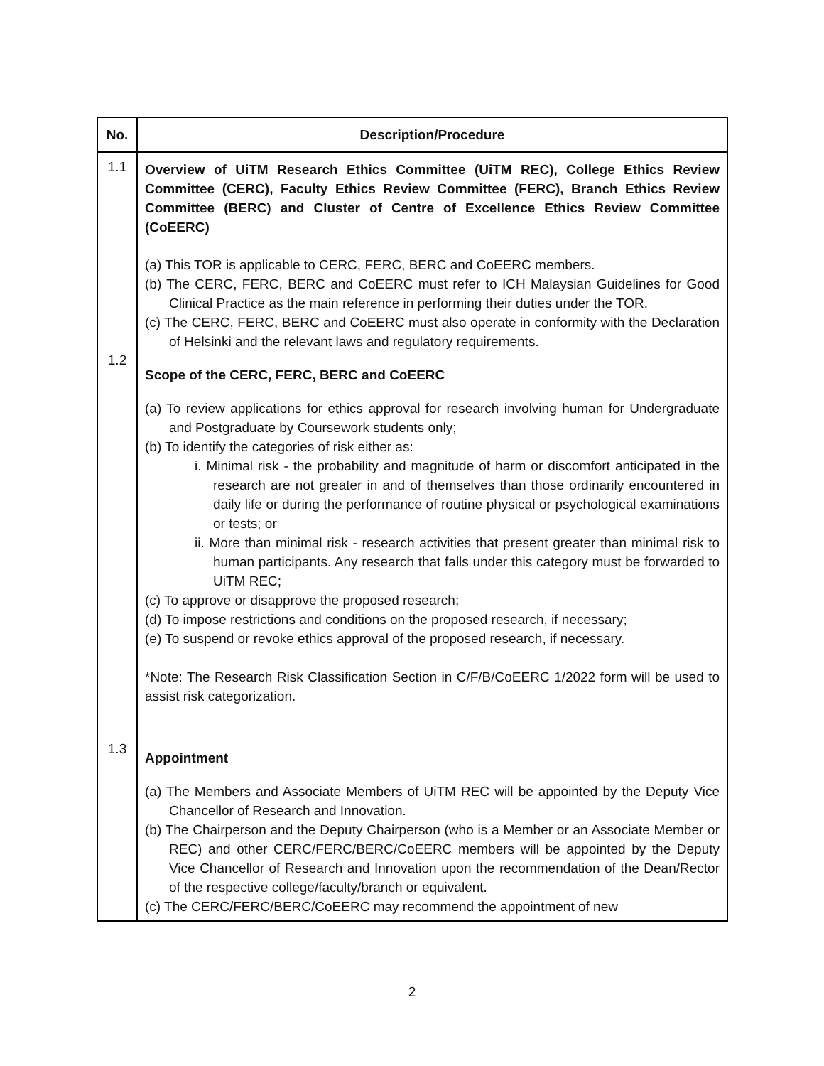| No. | Description/Procedure |
| --- | --- |
| 1.1 1.2 1.3 | Overview of UiTM Research Ethics Committee (UiTM REC), College Ethics Review Committee (CERC), Faculty Ethics Review Committee (FERC), Branch Ethics Review Committee (BERC) and Cluster of Centre of Excellence Ethics Review Committee (CoEERC) (a) This TOR is applicable to CERC, FERC, BERC and CoEERC members. (b) The CERC, FERC, BERC and CoEERC must refer to ICH Malaysian Guidelines for Good Clinical Practice as the main reference in performing their duties under the TOR. (c) The CERC, FERC, BERC and CoEERC must also operate in conformity with the Declaration of Helsinki and the relevant laws and regulatory requirements. Scope of the CERC, FERC, BERC and CoEERC (a) To review applications for ethics approval for research involving human for Undergraduate and Postgraduate by Coursework students only; (b) To identify the categories of risk either as: i. Minimal risk - the probability and magnitude of harm or discomfort anticipated in the research are not greater in and of themselves than those ordinarily encountered in daily life or during the performance of routine physical or psychological examinations or tests; or ii. More than minimal risk - research activities that present greater than minimal risk to human participants. Any research that falls under this category must be forwarded to UiTM REC; (c) To approve or disapprove the proposed research; (d) To impose restrictions and conditions on the proposed research, if necessary; (e) To suspend or revoke ethics approval of the proposed research, if necessary. *Note: The Research Risk Classification Section in C/F/B/CoEERC 1/2022 form will be used to assist risk categorization. Appointment (a) The Members and Associate Members of UiTM REC will be appointed by the Deputy Vice Chancellor of Research and Innovation. (b) The Chairperson and the Deputy Chairperson (who is a Member or an Associate Member or REC) and other CERC/FERC/BERC/CoEERC members will be appointed by the Deputy Vice Chancellor of Research and Innovation upon the recommendation of the Dean/Rector of the respective college/faculty/branch or equivalent. (c) The CERC/FERC/BERC/CoEERC may recommend the appointment of new |
2